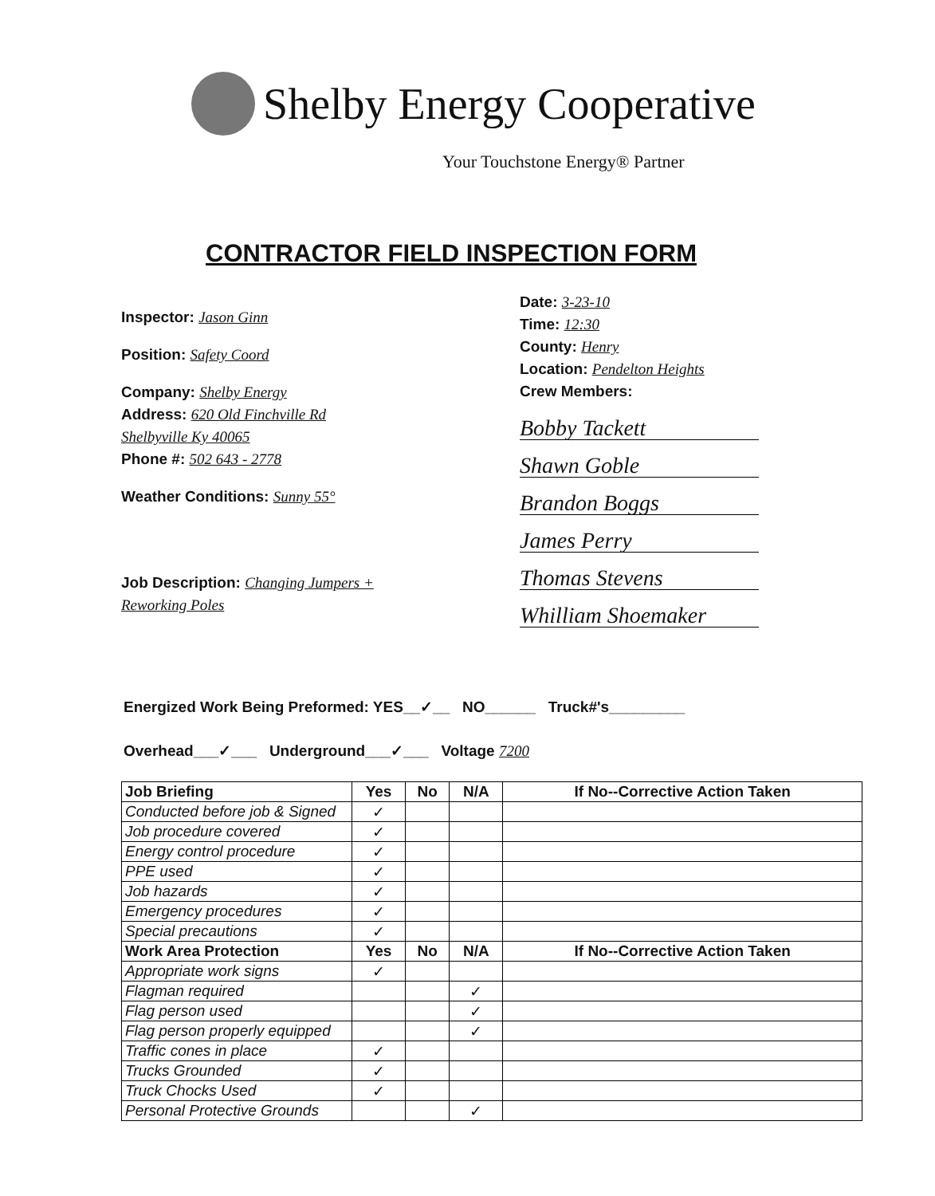Shelby Energy Cooperative
Your Touchstone Energy® Partner
CONTRACTOR FIELD INSPECTION FORM
Inspector: Jason Ginn
Position: Safety Coord
Company: Shelby Energy
Address: 620 Old Finchville Rd
Shelbyville Ky 40065
Phone #: 502 643 - 2778
Weather Conditions: Sunny 55°
Job Description: Changing Jumpers + Reworking Poles
Date: 3-23-10
Time: 12:30
County: Henry
Location: Pendelton Heights
Crew Members:
Bobby Tackett
Shawn Goble
Brandon Boggs
James Perry
Thomas Stevens
Whilliam Shoemaker
Energized Work Being Preformed: YES__✓__ NO______ Truck#'s_________
Overhead___✓___ Underground___✓___ Voltage 7200
| Job Briefing | Yes | No | N/A | If No--Corrective Action Taken |
| --- | --- | --- | --- | --- |
| Conducted before job & Signed | ✓ | | | |
| Job procedure covered | ✓ | | | |
| Energy control procedure | ✓ | | | |
| PPE used | ✓ | | | |
| Job hazards | ✓ | | | |
| Emergency procedures | ✓ | | | |
| Special precautions | ✓ | | | |
| Work Area Protection | Yes | No | N/A | If No--Corrective Action Taken |
| Appropriate work signs | ✓ | | | |
| Flagman required | | | ✓ | |
| Flag person used | | | ✓ | |
| Flag person properly equipped | | | ✓ | |
| Traffic cones in place | ✓ | | | |
| Trucks Grounded | ✓ | | | |
| Truck Chocks Used | ✓ | | | |
| Personal Protective Grounds | | | ✓ | |